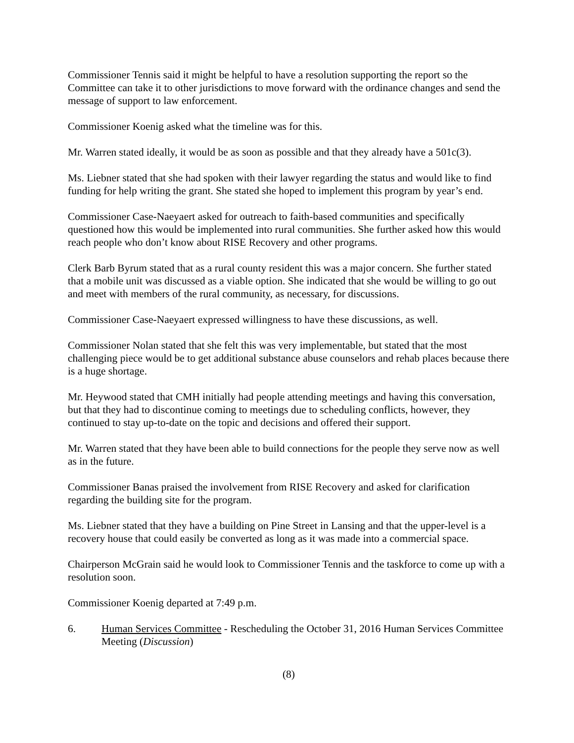Commissioner Tennis said it might be helpful to have a resolution supporting the report so the Committee can take it to other jurisdictions to move forward with the ordinance changes and send the message of support to law enforcement.
Commissioner Koenig asked what the timeline was for this.
Mr. Warren stated ideally, it would be as soon as possible and that they already have a 501c(3).
Ms. Liebner stated that she had spoken with their lawyer regarding the status and would like to find funding for help writing the grant. She stated she hoped to implement this program by year’s end.
Commissioner Case-Naeyaert asked for outreach to faith-based communities and specifically questioned how this would be implemented into rural communities. She further asked how this would reach people who don’t know about RISE Recovery and other programs.
Clerk Barb Byrum stated that as a rural county resident this was a major concern. She further stated that a mobile unit was discussed as a viable option. She indicated that she would be willing to go out and meet with members of the rural community, as necessary, for discussions.
Commissioner Case-Naeyaert expressed willingness to have these discussions, as well.
Commissioner Nolan stated that she felt this was very implementable, but stated that the most challenging piece would be to get additional substance abuse counselors and rehab places because there is a huge shortage.
Mr. Heywood stated that CMH initially had people attending meetings and having this conversation, but that they had to discontinue coming to meetings due to scheduling conflicts, however, they continued to stay up-to-date on the topic and decisions and offered their support.
Mr. Warren stated that they have been able to build connections for the people they serve now as well as in the future.
Commissioner Banas praised the involvement from RISE Recovery and asked for clarification regarding the building site for the program.
Ms. Liebner stated that they have a building on Pine Street in Lansing and that the upper-level is a recovery house that could easily be converted as long as it was made into a commercial space.
Chairperson McGrain said he would look to Commissioner Tennis and the taskforce to come up with a resolution soon.
Commissioner Koenig departed at 7:49 p.m.
6. Human Services Committee - Rescheduling the October 31, 2016 Human Services Committee Meeting (Discussion)
(8)